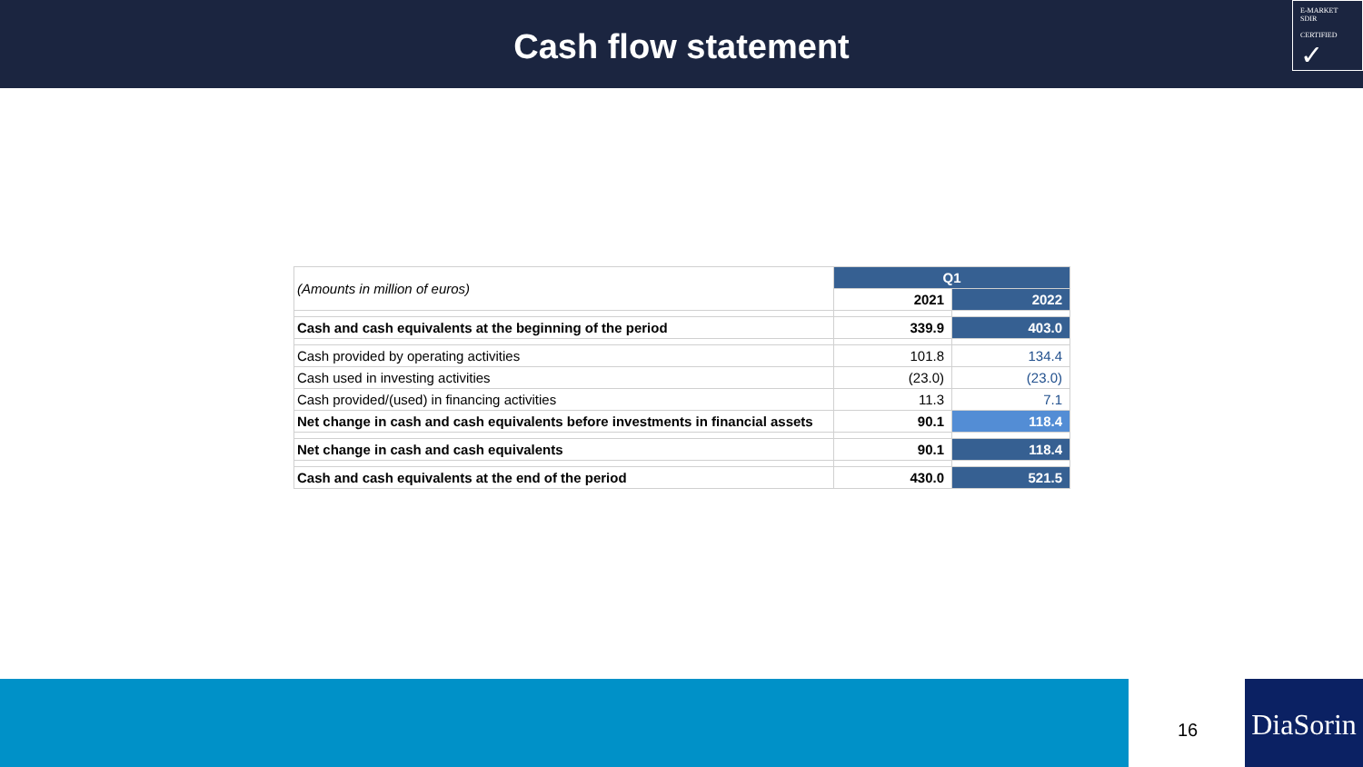Cash flow statement
E-MARKET
SDIR
CERTIFIED
✓
| (Amounts in million of euros) | Q1 | |
| | 2021 | 2022 |
| Cash and cash equivalents at the beginning of the period | 339.9 | 403.0 |
| Cash provided by operating activities | 101.8 | 134.4 |
| Cash used in investing activities | (23.0) | (23.0) |
| Cash provided/(used) in financing activities | 11.3 | 7.1 |
| Net change in cash and cash equivalents before investments in financial assets | 90.1 | 118.4 |
| Net change in cash and cash equivalents | 90.1 | 118.4 |
| Cash and cash equivalents at the end of the period | 430.0 | 521.5 |
16
DiaSorin